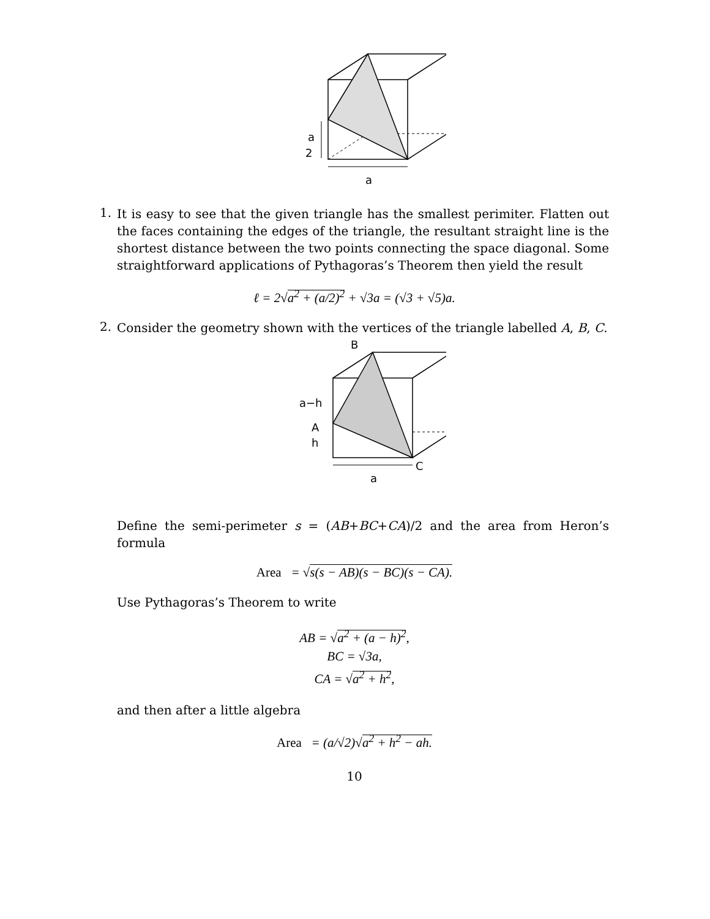a
2
a
1.
It is easy to see that the given triangle has the smallest perimiter. Flatten out the faces containing the edges of the triangle, the resultant straight line is the shortest distance between the two points connecting the space diagonal. Some straightforward applications of Pythagoras’s Theorem then yield the result
ℓ = 2√a<sup>2</sup> + (a/2)<sup>2</sup> + √3a = (√3 + √5)a.
2.
Consider the geometry shown with the vertices of the triangle labelled A, B, C.
B
a−h
A
h
C
a
Define the semi-perimeter s = (AB+BC+CA)/2 and the area from Heron’s formula
Area = √s(s − AB)(s − BC)(s − CA).
Use Pythagoras’s Theorem to write
AB = √a<sup>2</sup> + (a − h)<sup>2</sup>,
BC = √3a,
CA = √a<sup>2</sup> + h<sup>2</sup>,
and then after a little algebra
Area = (a/√2)√a<sup>2</sup> + h<sup>2</sup> − ah.
10